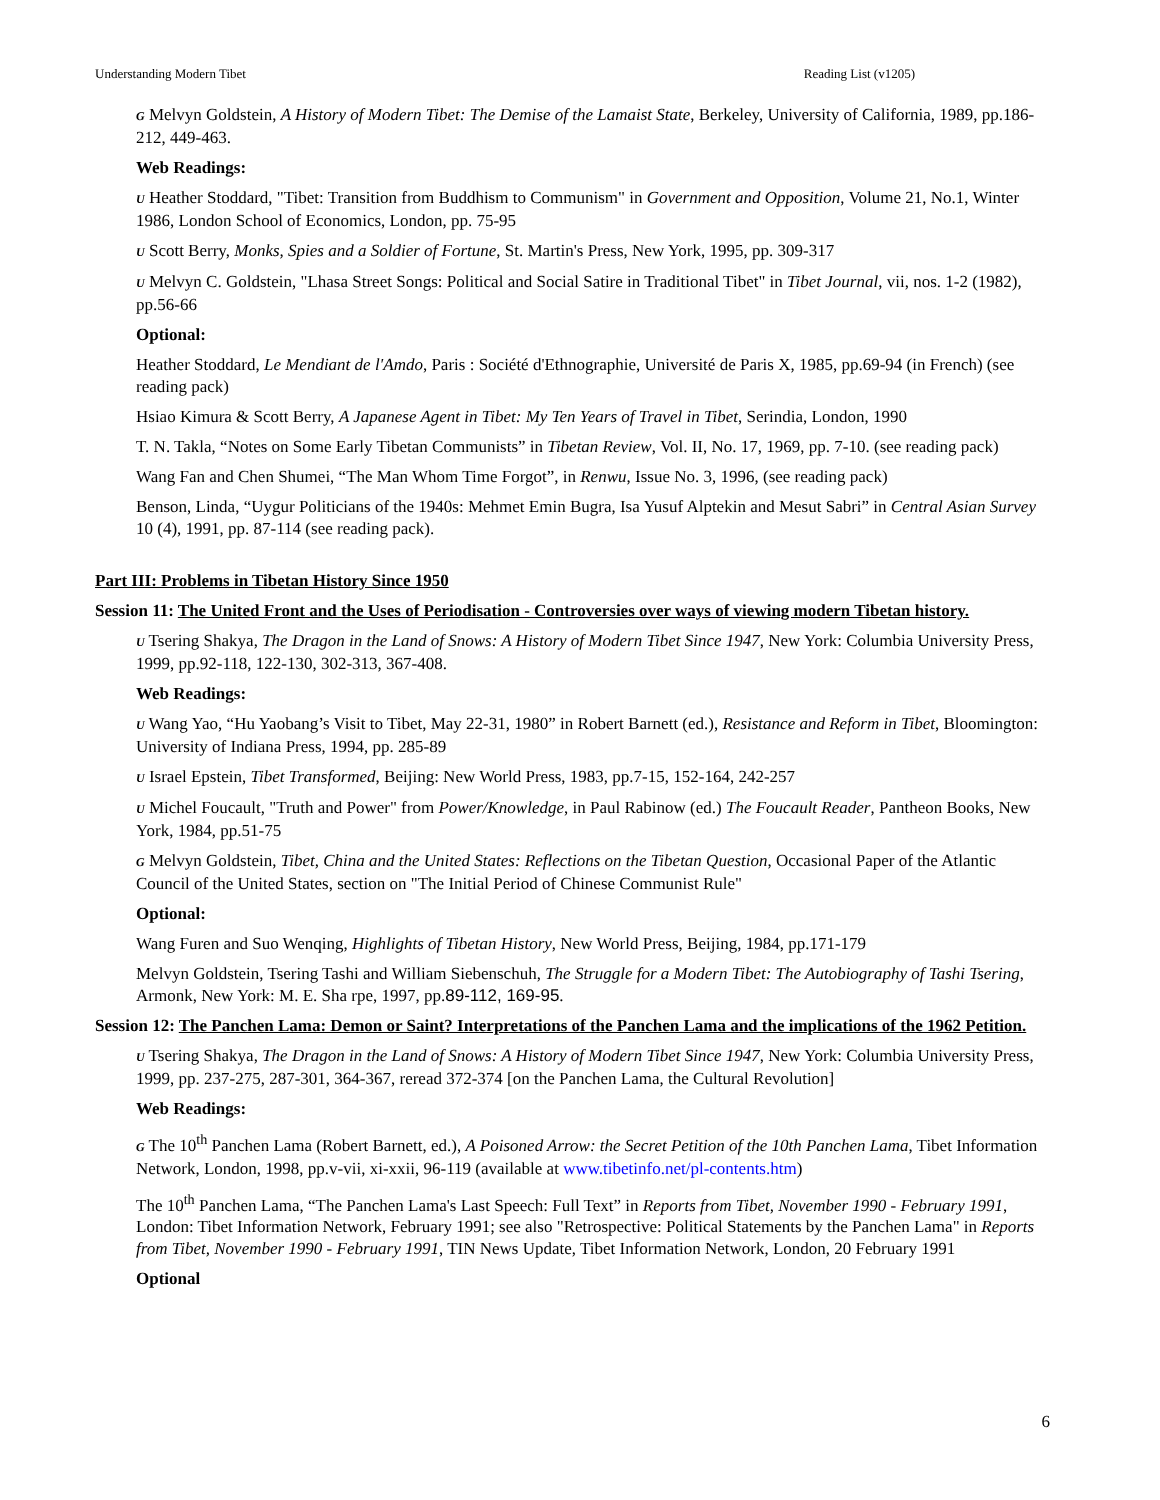Understanding Modern Tibet Reading List (v1205)
G Melvyn Goldstein, A History of Modern Tibet: The Demise of the Lamaist State, Berkeley, University of California, 1989, pp.186-212, 449-463.
Web Readings:
U Heather Stoddard, "Tibet: Transition from Buddhism to Communism" in Government and Opposition, Volume 21, No.1, Winter 1986, London School of Economics, London, pp. 75-95
U Scott Berry, Monks, Spies and a Soldier of Fortune, St. Martin's Press, New York, 1995, pp. 309-317
U Melvyn C. Goldstein, "Lhasa Street Songs: Political and Social Satire in Traditional Tibet" in Tibet Journal, vii, nos. 1-2 (1982), pp.56-66
Optional:
Heather Stoddard, Le Mendiant de l'Amdo, Paris : Société d'Ethnographie, Université de Paris X, 1985, pp.69-94 (in French) (see reading pack)
Hsiao Kimura & Scott Berry, A Japanese Agent in Tibet: My Ten Years of Travel in Tibet, Serindia, London, 1990
T. N. Takla, “Notes on Some Early Tibetan Communists” in Tibetan Review, Vol. II, No. 17, 1969, pp. 7-10. (see reading pack)
Wang Fan and Chen Shumei, “The Man Whom Time Forgot”, in Renwu, Issue No. 3, 1996, (see reading pack)
Benson, Linda, “Uygur Politicians of the 1940s: Mehmet Emin Bugra, Isa Yusuf Alptekin and Mesut Sabri” in Central Asian Survey 10 (4), 1991, pp. 87-114 (see reading pack).
Part III: Problems in Tibetan History Since 1950
Session 11: The United Front and the Uses of Periodisation - Controversies over ways of viewing modern Tibetan history.
U Tsering Shakya, The Dragon in the Land of Snows: A History of Modern Tibet Since 1947, New York: Columbia University Press, 1999, pp.92-118, 122-130, 302-313, 367-408.
Web Readings:
U Wang Yao, “Hu Yaobang’s Visit to Tibet, May 22-31, 1980” in Robert Barnett (ed.), Resistance and Reform in Tibet, Bloomington: University of Indiana Press, 1994, pp. 285-89
U Israel Epstein, Tibet Transformed, Beijing: New World Press, 1983, pp.7-15, 152-164, 242-257
U Michel Foucault, "Truth and Power" from Power/Knowledge, in Paul Rabinow (ed.) The Foucault Reader, Pantheon Books, New York, 1984, pp.51-75
G Melvyn Goldstein, Tibet, China and the United States: Reflections on the Tibetan Question, Occasional Paper of the Atlantic Council of the United States, section on "The Initial Period of Chinese Communist Rule"
Optional:
Wang Furen and Suo Wenqing, Highlights of Tibetan History, New World Press, Beijing, 1984, pp.171-179
Melvyn Goldstein, Tsering Tashi and William Siebenschuh, The Struggle for a Modern Tibet: The Autobiography of Tashi Tsering, Armonk, New York: M. E. Sha rpe, 1997, pp.89-112, 169-95.
Session 12: The Panchen Lama: Demon or Saint? Interpretations of the Panchen Lama and the implications of the 1962 Petition.
U Tsering Shakya, The Dragon in the Land of Snows: A History of Modern Tibet Since 1947, New York: Columbia University Press, 1999, pp. 237-275, 287-301, 364-367, reread 372-374 [on the Panchen Lama, the Cultural Revolution]
Web Readings:
G The 10<sup>th</sup> Panchen Lama (Robert Barnett, ed.), A Poisoned Arrow: the Secret Petition of the 10th Panchen Lama, Tibet Information Network, London, 1998, pp.v-vii, xi-xxii, 96-119 (available at www.tibetinfo.net/pl-contents.htm)
The 10<sup>th</sup> Panchen Lama, “The Panchen Lama's Last Speech: Full Text” in Reports from Tibet, November 1990 - February 1991, London: Tibet Information Network, February 1991; see also "Retrospective: Political Statements by the Panchen Lama" in Reports from Tibet, November 1990 - February 1991, TIN News Update, Tibet Information Network, London, 20 February 1991
Optional
6